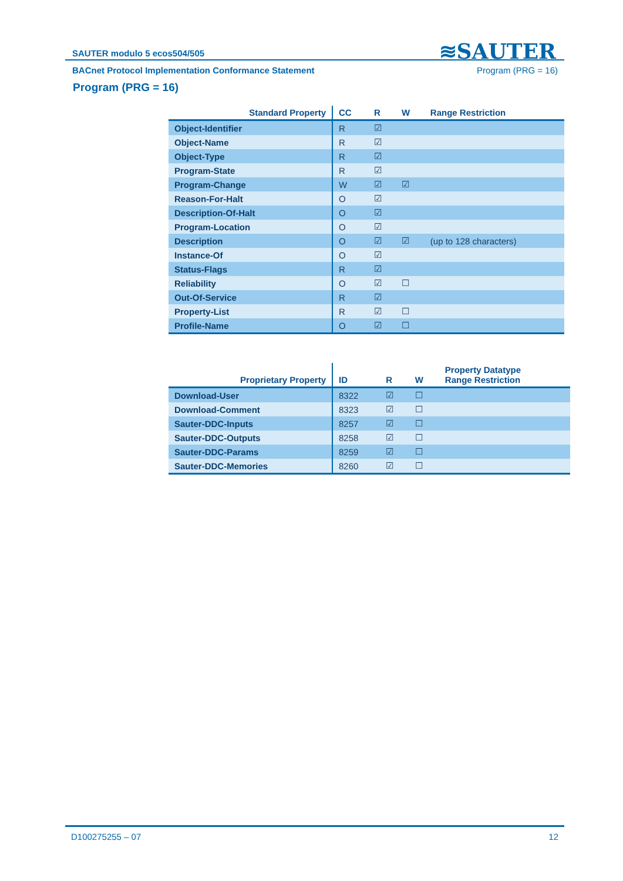≋SAUTER
SAUTER modulo 5 ecos504/505
BACnet Protocol Implementation Conformance Statement Program (PRG = 16)
Program (PRG = 16)
| Standard Property | CC | R | W | Range Restriction |
| --- | --- | --- | --- | --- |
| Object-Identifier | R | ☑ | | |
| Object-Name | R | ☑ | | |
| Object-Type | R | ☑ | | |
| Program-State | R | ☑ | | |
| Program-Change | W | ☑ | ☑ | |
| Reason-For-Halt | O | ☑ | | |
| Description-Of-Halt | O | ☑ | | |
| Program-Location | O | ☑ | | |
| Description | O | ☑ | ☑ | (up to 128 characters) |
| Instance-Of | O | ☑ | | |
| Status-Flags | R | ☑ | | |
| Reliability | O | ☑ | ☐ | |
| Out-Of-Service | R | ☑ | | |
| Property-List | R | ☑ | ☐ | |
| Profile-Name | O | ☑ | ☐ | |
| Proprietary Property | ID | R | W | Property Datatype Range Restriction |
| --- | --- | --- | --- | --- |
| Download-User | 8322 | ☑ | ☐ | |
| Download-Comment | 8323 | ☑ | ☐ | |
| Sauter-DDC-Inputs | 8257 | ☑ | ☐ | |
| Sauter-DDC-Outputs | 8258 | ☑ | ☐ | |
| Sauter-DDC-Params | 8259 | ☑ | ☐ | |
| Sauter-DDC-Memories | 8260 | ☑ | ☐ | |
D100275255 – 07 12